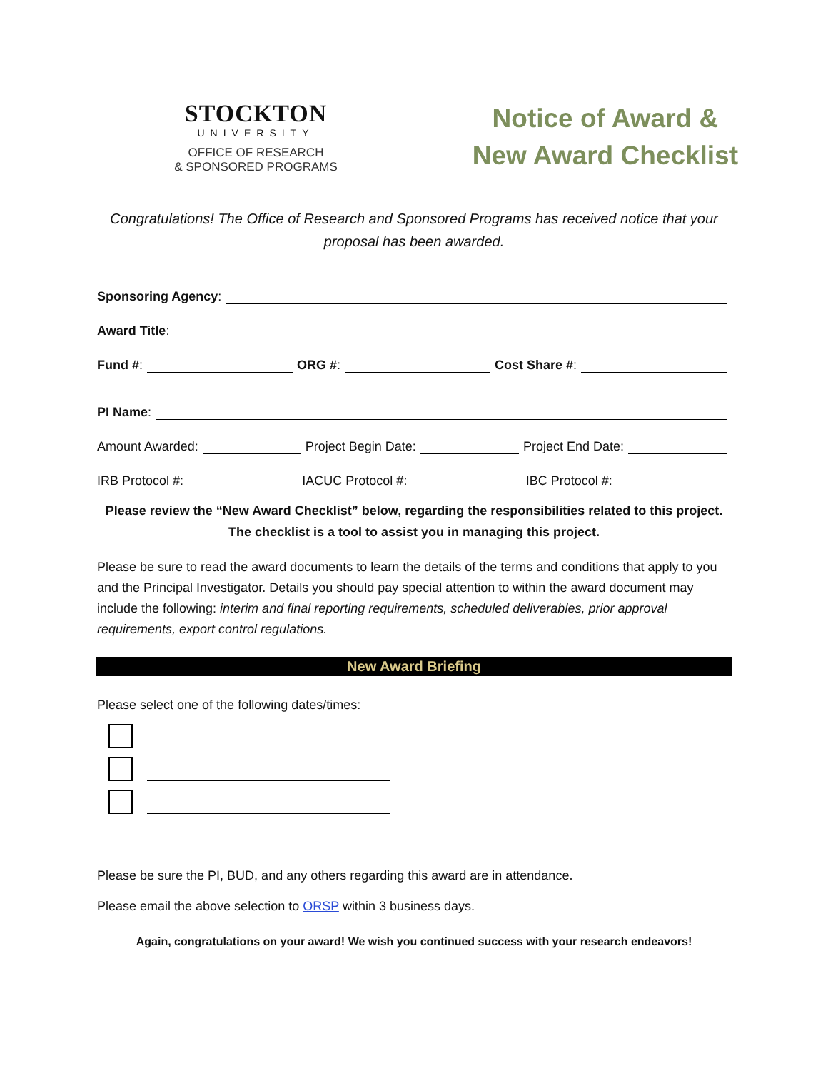STOCKTON
UNIVERSITY
OFFICE OF RESEARCH
& SPONSORED PROGRAMS
Notice of Award &
New Award Checklist
Congratulations! The Office of Research and Sponsored Programs has received notice that your proposal has been awarded.
Sponsoring Agency:
Award Title:
Fund #: ORG #: Cost Share #:
PI Name:
Amount Awarded: Project Begin Date: Project End Date:
IRB Protocol #: IACUC Protocol #: IBC Protocol #:
Please review the “New Award Checklist” below, regarding the responsibilities related to this project. The checklist is a tool to assist you in managing this project.
Please be sure to read the award documents to learn the details of the terms and conditions that apply to you and the Principal Investigator. Details you should pay special attention to within the award document may include the following: interim and final reporting requirements, scheduled deliverables, prior approval requirements, export control regulations.
New Award Briefing
Please select one of the following dates/times:
Please be sure the PI, BUD, and any others regarding this award are in attendance.
Please email the above selection to ORSP within 3 business days.
Again, congratulations on your award! We wish you continued success with your research endeavors!